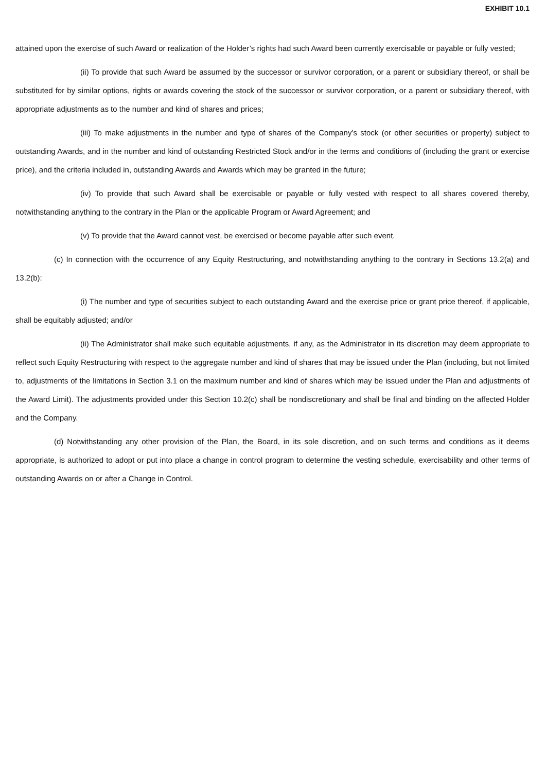EXHIBIT 10.1
attained upon the exercise of such Award or realization of the Holder’s rights had such Award been currently exercisable or payable or fully vested;
(ii) To provide that such Award be assumed by the successor or survivor corporation, or a parent or subsidiary thereof, or shall be substituted for by similar options, rights or awards covering the stock of the successor or survivor corporation, or a parent or subsidiary thereof, with appropriate adjustments as to the number and kind of shares and prices;
(iii) To make adjustments in the number and type of shares of the Company’s stock (or other securities or property) subject to outstanding Awards, and in the number and kind of outstanding Restricted Stock and/or in the terms and conditions of (including the grant or exercise price), and the criteria included in, outstanding Awards and Awards which may be granted in the future;
(iv) To provide that such Award shall be exercisable or payable or fully vested with respect to all shares covered thereby, notwithstanding anything to the contrary in the Plan or the applicable Program or Award Agreement; and
(v) To provide that the Award cannot vest, be exercised or become payable after such event.
(c) In connection with the occurrence of any Equity Restructuring, and notwithstanding anything to the contrary in Sections 13.2(a) and 13.2(b):
(i) The number and type of securities subject to each outstanding Award and the exercise price or grant price thereof, if applicable, shall be equitably adjusted; and/or
(ii) The Administrator shall make such equitable adjustments, if any, as the Administrator in its discretion may deem appropriate to reflect such Equity Restructuring with respect to the aggregate number and kind of shares that may be issued under the Plan (including, but not limited to, adjustments of the limitations in Section 3.1 on the maximum number and kind of shares which may be issued under the Plan and adjustments of the Award Limit). The adjustments provided under this Section 10.2(c) shall be nondiscretionary and shall be final and binding on the affected Holder and the Company.
(d) Notwithstanding any other provision of the Plan, the Board, in its sole discretion, and on such terms and conditions as it deems appropriate, is authorized to adopt or put into place a change in control program to determine the vesting schedule, exercisability and other terms of outstanding Awards on or after a Change in Control.